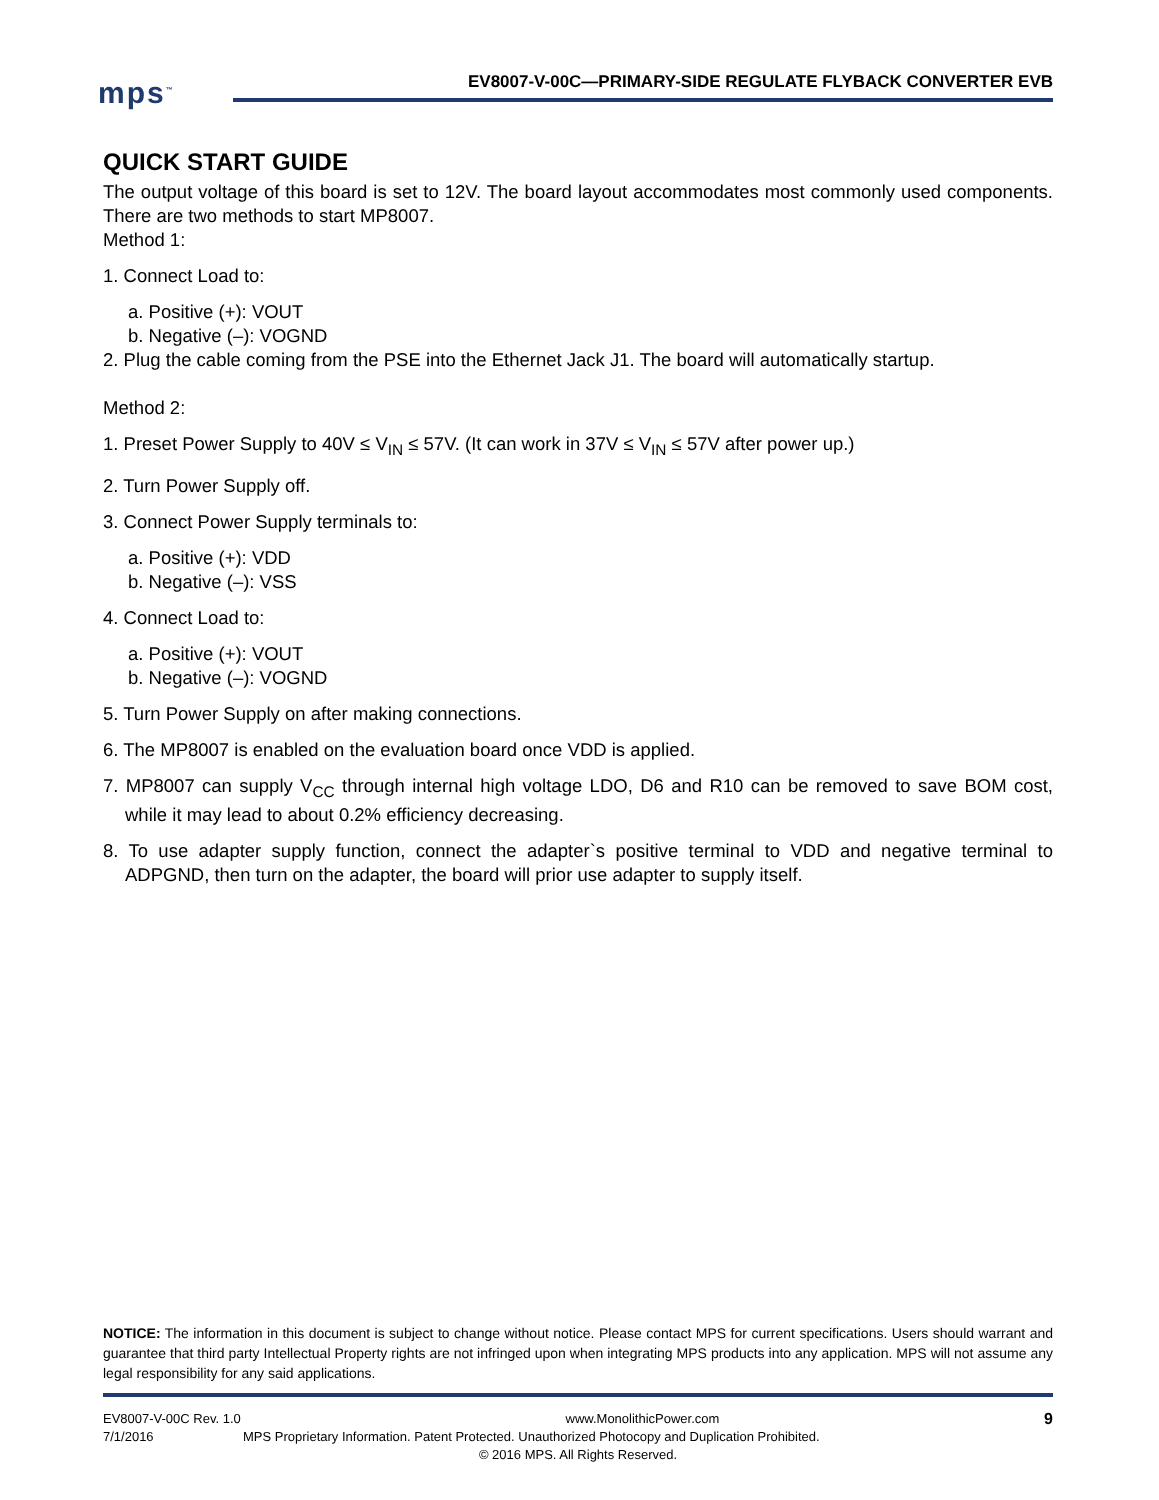mps<sup>™</sup>
EV8007-V-00C—PRIMARY-SIDE REGULATE FLYBACK CONVERTER EVB
QUICK START GUIDE
The output voltage of this board is set to 12V. The board layout accommodates most commonly used components. There are two methods to start MP8007.
Method 1:
1. Connect Load to:
a. Positive (+): VOUT
b. Negative (–): VOGND
2. Plug the cable coming from the PSE into the Ethernet Jack J1. The board will automatically startup.
Method 2:
1. Preset Power Supply to 40V ≤ V<sub>IN</sub> ≤ 57V. (It can work in 37V ≤ V<sub>IN</sub> ≤ 57V after power up.)
2. Turn Power Supply off.
3. Connect Power Supply terminals to:
a. Positive (+): VDD
b. Negative (–): VSS
4. Connect Load to:
a. Positive (+): VOUT
b. Negative (–): VOGND
5. Turn Power Supply on after making connections.
6. The MP8007 is enabled on the evaluation board once VDD is applied.
7. MP8007 can supply V<sub>CC</sub> through internal high voltage LDO, D6 and R10 can be removed to save BOM cost, while it may lead to about 0.2% efficiency decreasing.
8. To use adapter supply function, connect the adapter`s positive terminal to VDD and negative terminal to ADPGND, then turn on the adapter, the board will prior use adapter to supply itself.
NOTICE: The information in this document is subject to change without notice. Please contact MPS for current specifications. Users should warrant and guarantee that third party Intellectual Property rights are not infringed upon when integrating MPS products into any application. MPS will not assume any legal responsibility for any said applications.
EV8007-V-00C Rev. 1.0 www.MonolithicPower.com 9
7/1/2016 MPS Proprietary Information. Patent Protected. Unauthorized Photocopy and Duplication Prohibited.
© 2016 MPS. All Rights Reserved.